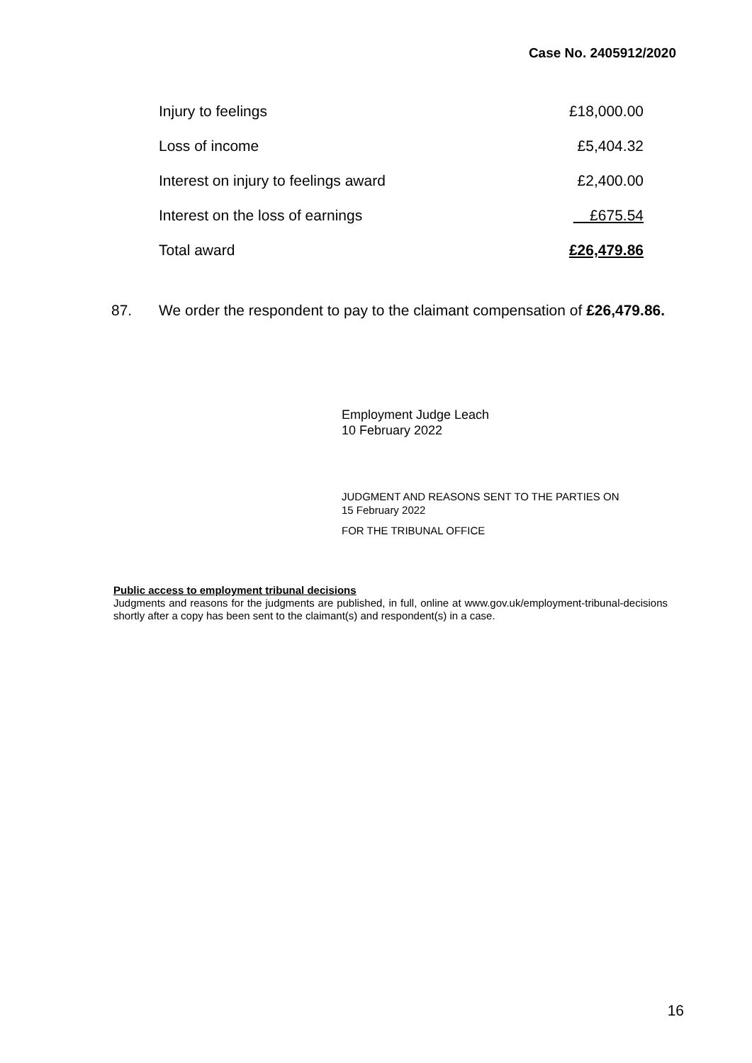Case No. 2405912/2020
| Injury to feelings | £18,000.00 |
| Loss of income | £5,404.32 |
| Interest on injury to feelings award | £2,400.00 |
| Interest on the loss of earnings | £675.54 |
| Total award | £26,479.86 |
87. We order the respondent to pay to the claimant compensation of £26,479.86.
Employment Judge Leach
10 February 2022
JUDGMENT AND REASONS SENT TO THE PARTIES ON
15 February 2022
FOR THE TRIBUNAL OFFICE
Public access to employment tribunal decisions
Judgments and reasons for the judgments are published, in full, online at www.gov.uk/employment-tribunal-decisions shortly after a copy has been sent to the claimant(s) and respondent(s) in a case.
16